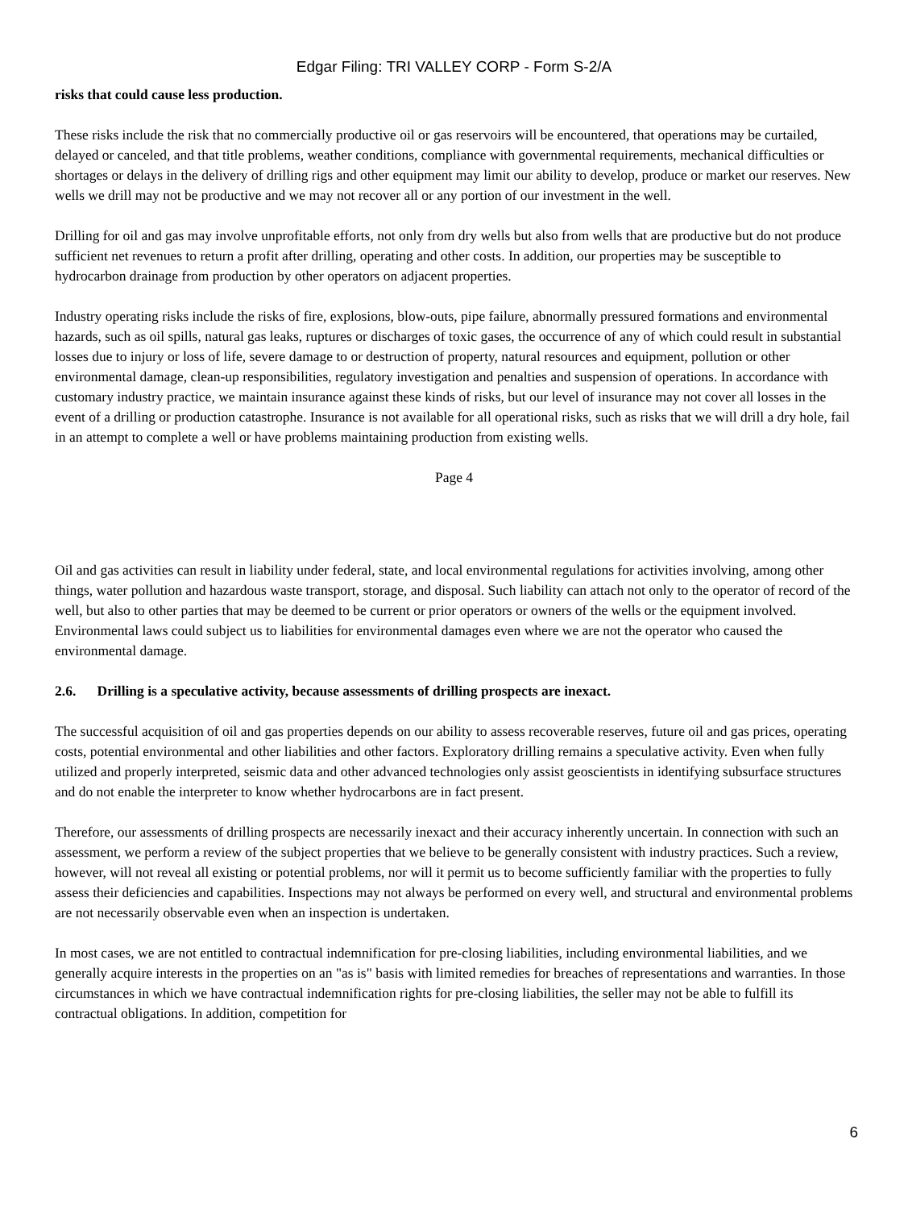Edgar Filing: TRI VALLEY CORP - Form S-2/A
risks that could cause less production.
These risks include the risk that no commercially productive oil or gas reservoirs will be encountered, that operations may be curtailed, delayed or canceled, and that title problems, weather conditions, compliance with governmental requirements, mechanical difficulties or shortages or delays in the delivery of drilling rigs and other equipment may limit our ability to develop, produce or market our reserves. New wells we drill may not be productive and we may not recover all or any portion of our investment in the well.
Drilling for oil and gas may involve unprofitable efforts, not only from dry wells but also from wells that are productive but do not produce sufficient net revenues to return a profit after drilling, operating and other costs. In addition, our properties may be susceptible to hydrocarbon drainage from production by other operators on adjacent properties.
Industry operating risks include the risks of fire, explosions, blow-outs, pipe failure, abnormally pressured formations and environmental hazards, such as oil spills, natural gas leaks, ruptures or discharges of toxic gases, the occurrence of any of which could result in substantial losses due to injury or loss of life, severe damage to or destruction of property, natural resources and equipment, pollution or other environmental damage, clean-up responsibilities, regulatory investigation and penalties and suspension of operations. In accordance with customary industry practice, we maintain insurance against these kinds of risks, but our level of insurance may not cover all losses in the event of a drilling or production catastrophe. Insurance is not available for all operational risks, such as risks that we will drill a dry hole, fail in an attempt to complete a well or have problems maintaining production from existing wells.
Page 4
Oil and gas activities can result in liability under federal, state, and local environmental regulations for activities involving, among other things, water pollution and hazardous waste transport, storage, and disposal. Such liability can attach not only to the operator of record of the well, but also to other parties that may be deemed to be current or prior operators or owners of the wells or the equipment involved. Environmental laws could subject us to liabilities for environmental damages even where we are not the operator who caused the environmental damage.
2.6. Drilling is a speculative activity, because assessments of drilling prospects are inexact.
The successful acquisition of oil and gas properties depends on our ability to assess recoverable reserves, future oil and gas prices, operating costs, potential environmental and other liabilities and other factors. Exploratory drilling remains a speculative activity. Even when fully utilized and properly interpreted, seismic data and other advanced technologies only assist geoscientists in identifying subsurface structures and do not enable the interpreter to know whether hydrocarbons are in fact present.
Therefore, our assessments of drilling prospects are necessarily inexact and their accuracy inherently uncertain. In connection with such an assessment, we perform a review of the subject properties that we believe to be generally consistent with industry practices. Such a review, however, will not reveal all existing or potential problems, nor will it permit us to become sufficiently familiar with the properties to fully assess their deficiencies and capabilities. Inspections may not always be performed on every well, and structural and environmental problems are not necessarily observable even when an inspection is undertaken.
In most cases, we are not entitled to contractual indemnification for pre-closing liabilities, including environmental liabilities, and we generally acquire interests in the properties on an "as is" basis with limited remedies for breaches of representations and warranties. In those circumstances in which we have contractual indemnification rights for pre-closing liabilities, the seller may not be able to fulfill its contractual obligations. In addition, competition for
6